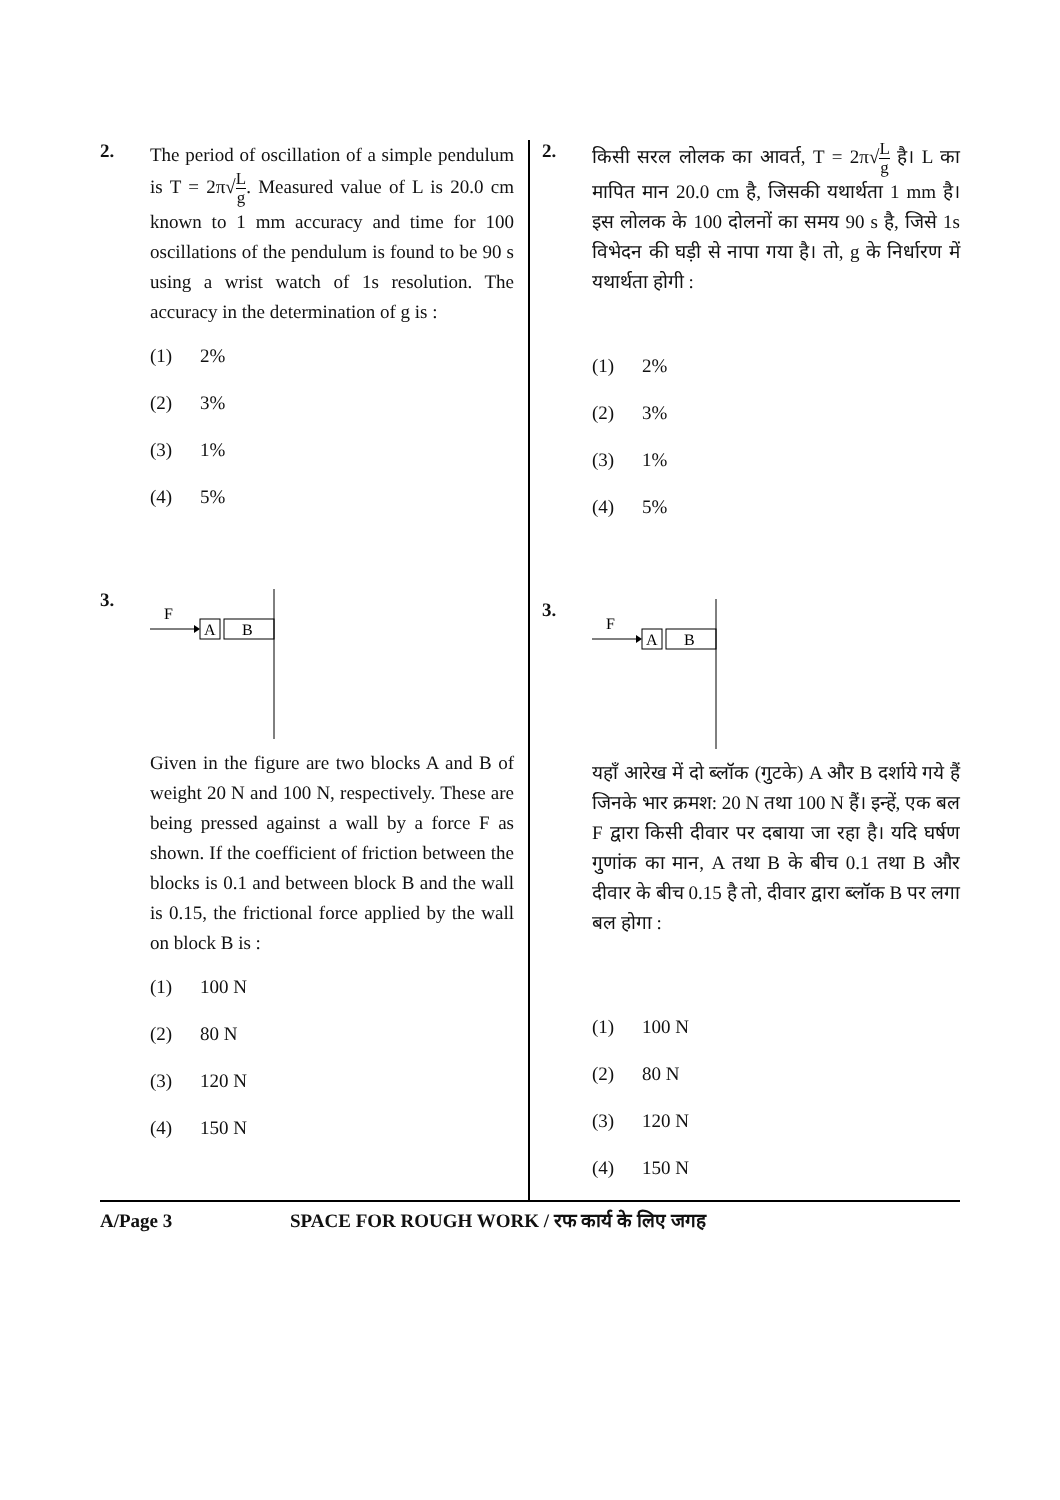2.
The period of oscillation of a simple pendulum is T = 2π√L g. Measured value of L is 20.0 cm known to 1 mm accuracy and time for 100 oscillations of the pendulum is found to be 90 s using a wrist watch of 1s resolution. The accuracy in the determination of g is :
(1) 2%
(2) 3%
(3) 1%
(4) 5%
3.
F
A
B
Given in the figure are two blocks A and B of weight 20 N and 100 N, respectively. These are being pressed against a wall by a force F as shown. If the coefficient of friction between the blocks is 0.1 and between block B and the wall is 0.15, the frictional force applied by the wall on block B is :
(1) 100 N
(2) 80 N
(3) 120 N
(4) 150 N
2.
किसी सरल लोलक का आवर्त, T = 2π√L g है। L का मापित मान 20.0 cm है, जिसकी यथार्थता 1 mm है। इस लोलक के 100 दोलनों का समय 90 s है, जिसे 1s विभेदन की घड़ी से नापा गया है। तो, g के निर्धारण में यथार्थता होगी :
(1) 2%
(2) 3%
(3) 1%
(4) 5%
3.
F
A
B
यहाँ आरेख में दो ब्लॉक (गुटके) A और B दर्शाये गये हैं जिनके भार क्रमश: 20 N तथा 100 N हैं। इन्हें, एक बल F द्वारा किसी दीवार पर दबाया जा रहा है। यदि घर्षण गुणांक का मान, A तथा B के बीच 0.1 तथा B और दीवार के बीच 0.15 है तो, दीवार द्वारा ब्लॉक B पर लगा बल होगा :
(1) 100 N
(2) 80 N
(3) 120 N
(4) 150 N
A/Page 3 SPACE FOR ROUGH WORK / रफ कार्य के लिए जगह